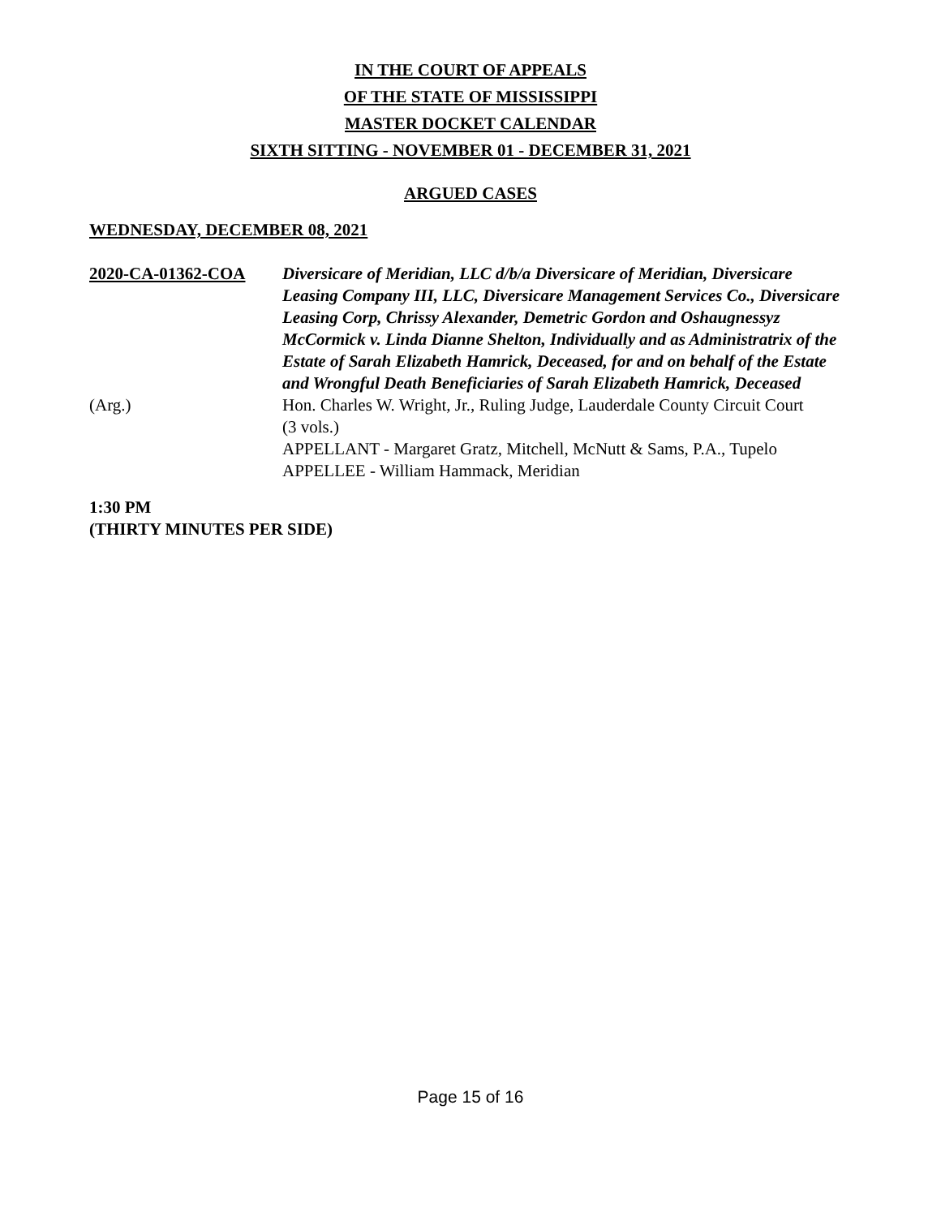IN THE COURT OF APPEALS
OF THE STATE OF MISSISSIPPI
MASTER DOCKET CALENDAR
SIXTH SITTING - NOVEMBER 01 - DECEMBER 31, 2021
ARGUED CASES
WEDNESDAY, DECEMBER 08, 2021
2020-CA-01362-COA Diversicare of Meridian, LLC d/b/a Diversicare of Meridian, Diversicare Leasing Company III, LLC, Diversicare Management Services Co., Diversicare Leasing Corp, Chrissy Alexander, Demetric Gordon and Oshaugnessyz McCormick v. Linda Dianne Shelton, Individually and as Administratrix of the Estate of Sarah Elizabeth Hamrick, Deceased, for and on behalf of the Estate and Wrongful Death Beneficiaries of Sarah Elizabeth Hamrick, Deceased
(Arg.) Hon. Charles W. Wright, Jr., Ruling Judge, Lauderdale County Circuit Court
(3 vols.)
APPELLANT - Margaret Gratz, Mitchell, McNutt & Sams, P.A., Tupelo
APPELLEE - William Hammack, Meridian
1:30 PM
(THIRTY MINUTES PER SIDE)
Page 15 of 16